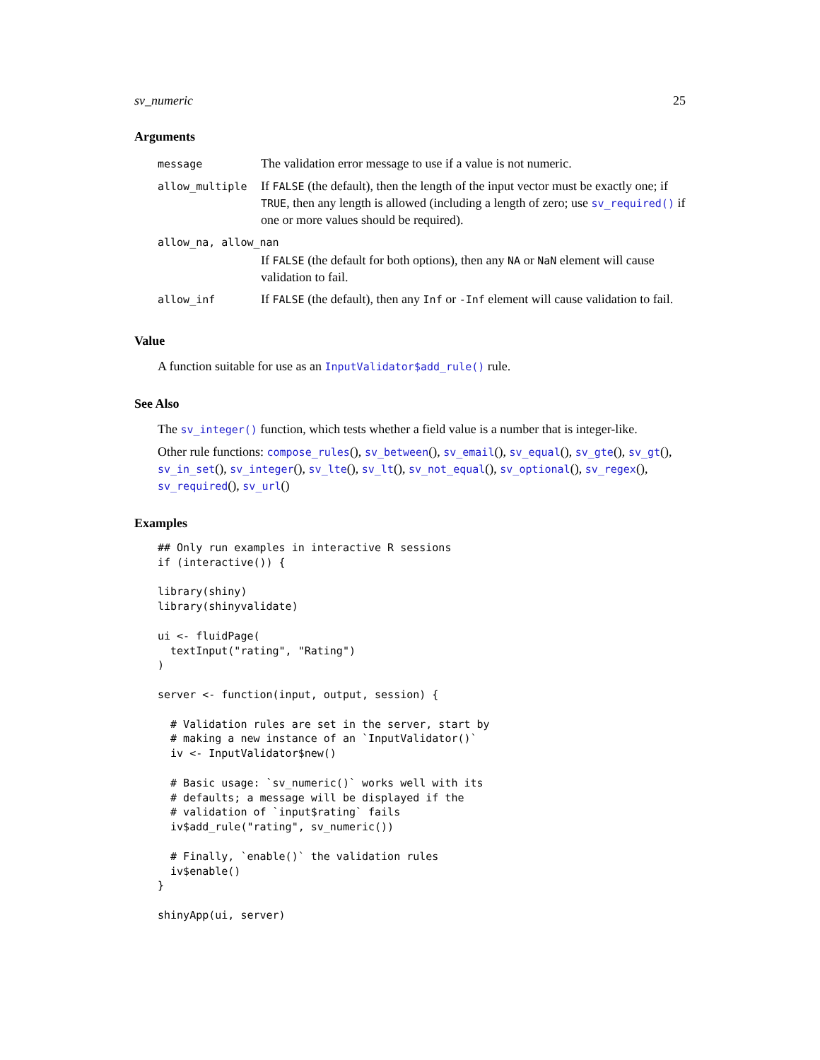sv_numeric 25
Arguments
| message | The validation error message to use if a value is not numeric. |
| allow_multiple | If FALSE (the default), then the length of the input vector must be exactly one; if TRUE , then any length is allowed (including a length of zero; use sv_required() if one or more values should be required). |
| allow_na, allow_nan | |
| | If FALSE (the default for both options), then any NA or NaN element will cause validation to fail. |
| allow_inf | If FALSE (the default), then any Inf or -Inf element will cause validation to fail. |
Value
A function suitable for use as an InputValidator$add_rule() rule.
See Also
The sv_integer() function, which tests whether a field value is a number that is integer-like.
Other rule functions: compose_rules(), sv_between(), sv_email(), sv_equal(), sv_gte(), sv_gt(), sv_in_set(), sv_integer(), sv_lte(), sv_lt(), sv_not_equal(), sv_optional(), sv_regex(), sv_required(), sv_url()
Examples
## Only run examples in interactive R sessions
if (interactive()) {

library(shiny)
library(shinyvalidate)

ui <- fluidPage(
  textInput("rating", "Rating")
)

server <- function(input, output, session) {

  # Validation rules are set in the server, start by
  # making a new instance of an `InputValidator()`
  iv <- InputValidator$new()

  # Basic usage: `sv_numeric()` works well with its
  # defaults; a message will be displayed if the
  # validation of `input$rating` fails
  iv$add_rule("rating", sv_numeric())

  # Finally, `enable()` the validation rules
  iv$enable()
}

shinyApp(ui, server)